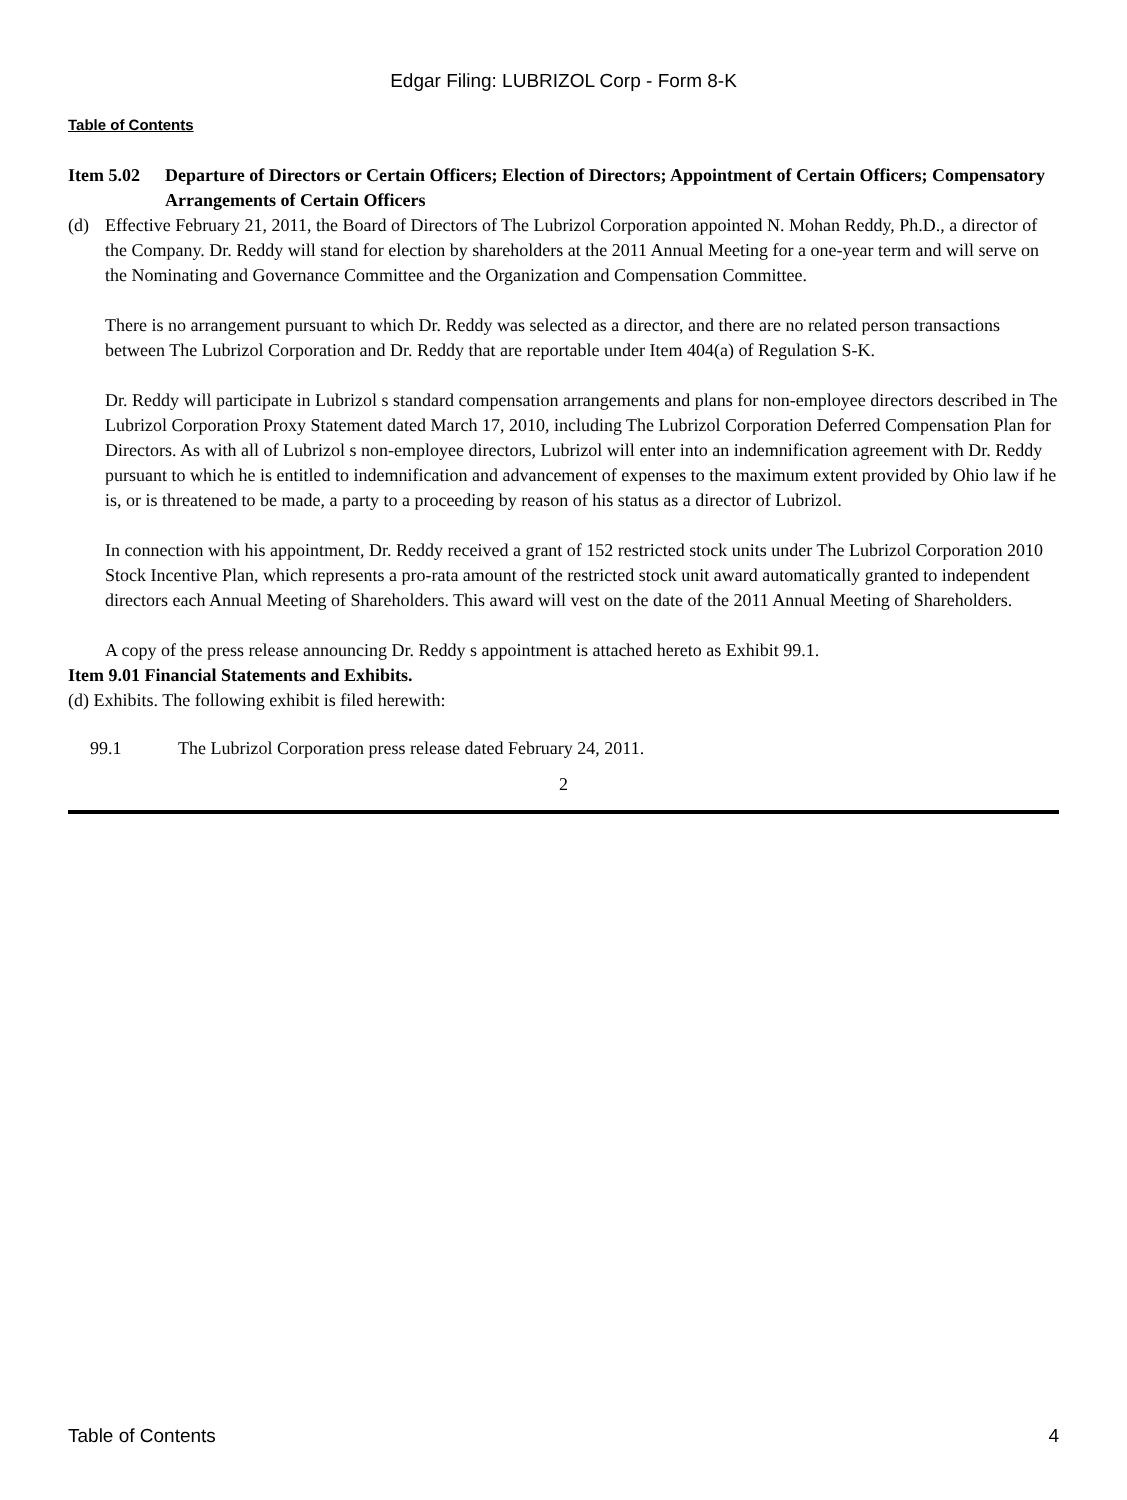Edgar Filing: LUBRIZOL Corp - Form 8-K
Table of Contents
Item 5.02 Departure of Directors or Certain Officers; Election of Directors; Appointment of Certain Officers; Compensatory Arrangements of Certain Officers
(d) Effective February 21, 2011, the Board of Directors of The Lubrizol Corporation appointed N. Mohan Reddy, Ph.D., a director of the Company. Dr. Reddy will stand for election by shareholders at the 2011 Annual Meeting for a one-year term and will serve on the Nominating and Governance Committee and the Organization and Compensation Committee.
There is no arrangement pursuant to which Dr. Reddy was selected as a director, and there are no related person transactions between The Lubrizol Corporation and Dr. Reddy that are reportable under Item 404(a) of Regulation S-K.
Dr. Reddy will participate in Lubrizol s standard compensation arrangements and plans for non-employee directors described in The Lubrizol Corporation Proxy Statement dated March 17, 2010, including The Lubrizol Corporation Deferred Compensation Plan for Directors. As with all of Lubrizol s non-employee directors, Lubrizol will enter into an indemnification agreement with Dr. Reddy pursuant to which he is entitled to indemnification and advancement of expenses to the maximum extent provided by Ohio law if he is, or is threatened to be made, a party to a proceeding by reason of his status as a director of Lubrizol.
In connection with his appointment, Dr. Reddy received a grant of 152 restricted stock units under The Lubrizol Corporation 2010 Stock Incentive Plan, which represents a pro-rata amount of the restricted stock unit award automatically granted to independent directors each Annual Meeting of Shareholders. This award will vest on the date of the 2011 Annual Meeting of Shareholders.
A copy of the press release announcing Dr. Reddy s appointment is attached hereto as Exhibit 99.1.
Item 9.01 Financial Statements and Exhibits.
(d) Exhibits. The following exhibit is filed herewith:
99.1 The Lubrizol Corporation press release dated February 24, 2011.
2
Table of Contents 4